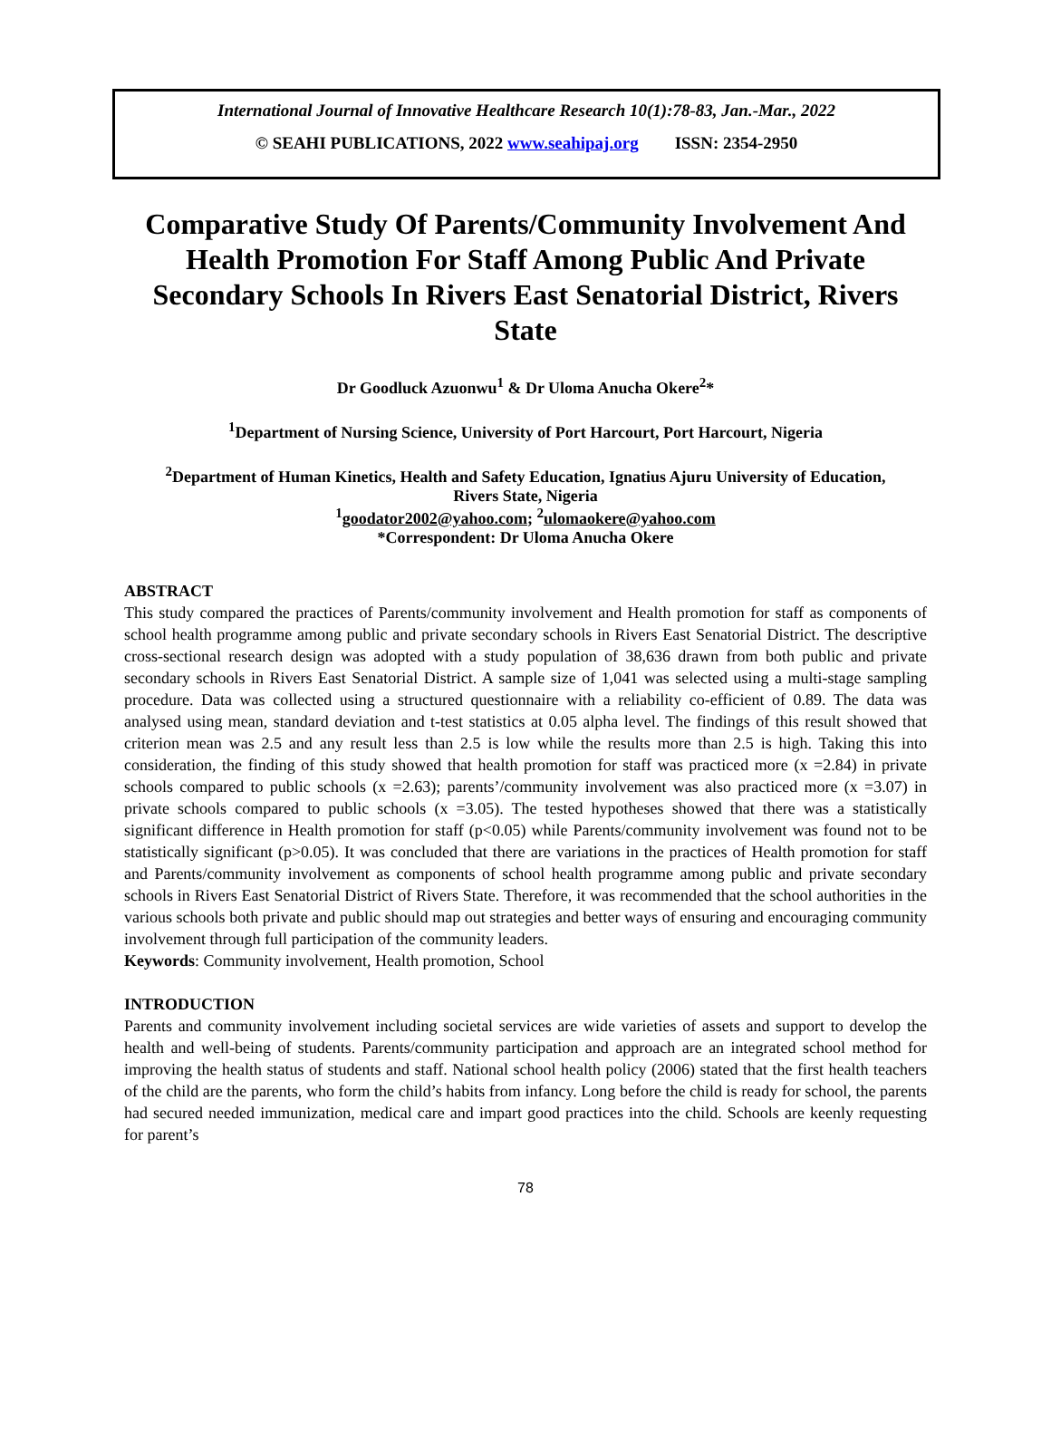International Journal of Innovative Healthcare Research 10(1):78-83, Jan.-Mar., 2022
© SEAHI PUBLICATIONS, 2022 www.seahipaj.org ISSN: 2354-2950
Comparative Study Of Parents/Community Involvement And Health Promotion For Staff Among Public And Private Secondary Schools In Rivers East Senatorial District, Rivers State
Dr Goodluck Azuonwu<sup>1</sup> & Dr Uloma Anucha Okere<sup>2</sup>*
<sup>1</sup> Department of Nursing Science, University of Port Harcourt, Port Harcourt, Nigeria
<sup>2</sup> Department of Human Kinetics, Health and Safety Education, Ignatius Ajuru University of Education, Rivers State, Nigeria
<sup>1</sup> goodator2002@yahoo.com; <sup>2</sup>ulomaokere@yahoo.com
*Correspondent: Dr Uloma Anucha Okere
ABSTRACT
This study compared the practices of Parents/community involvement and Health promotion for staff as components of school health programme among public and private secondary schools in Rivers East Senatorial District. The descriptive cross-sectional research design was adopted with a study population of 38,636 drawn from both public and private secondary schools in Rivers East Senatorial District. A sample size of 1,041 was selected using a multi-stage sampling procedure. Data was collected using a structured questionnaire with a reliability co-efficient of 0.89. The data was analysed using mean, standard deviation and t-test statistics at 0.05 alpha level. The findings of this result showed that criterion mean was 2.5 and any result less than 2.5 is low while the results more than 2.5 is high. Taking this into consideration, the finding of this study showed that health promotion for staff was practiced more (x =2.84) in private schools compared to public schools (x =2.63); parents’/community involvement was also practiced more (x =3.07) in private schools compared to public schools (x =3.05). The tested hypotheses showed that there was a statistically significant difference in Health promotion for staff (p<0.05) while Parents/community involvement was found not to be statistically significant (p>0.05). It was concluded that there are variations in the practices of Health promotion for staff and Parents/community involvement as components of school health programme among public and private secondary schools in Rivers East Senatorial District of Rivers State. Therefore, it was recommended that the school authorities in the various schools both private and public should map out strategies and better ways of ensuring and encouraging community involvement through full participation of the community leaders.
Keywords: Community involvement, Health promotion, School
INTRODUCTION
Parents and community involvement including societal services are wide varieties of assets and support to develop the health and well-being of students. Parents/community participation and approach are an integrated school method for improving the health status of students and staff. National school health policy (2006) stated that the first health teachers of the child are the parents, who form the child’s habits from infancy. Long before the child is ready for school, the parents had secured needed immunization, medical care and impart good practices into the child. Schools are keenly requesting for parent’s
78